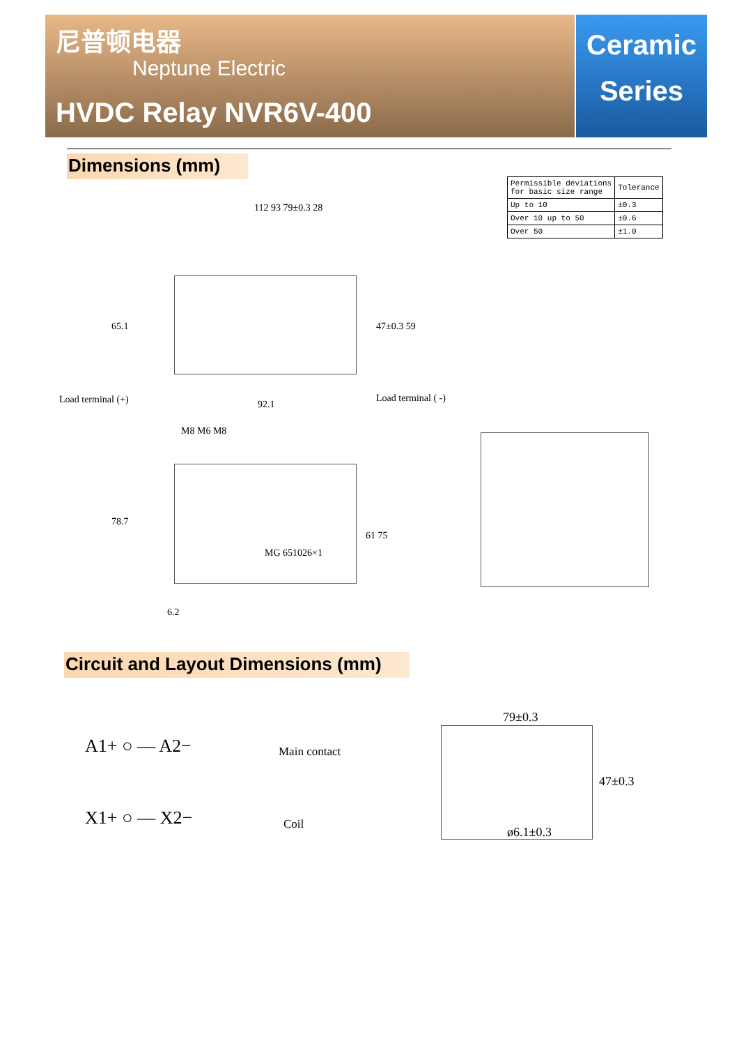尼普顿电器
Neptune Electric
HVDC Relay NVR6V-400
Ceramic
Series
Dimensions (mm)
| Permissible deviations for basic size range | Tolerance |
| --- | --- |
| Up to 10 | ±0.3 |
| Over 10 up to 50 | ±0.6 |
| Over 50 | ±1.0 |
112 93 79±0.3 28
65.1 47±0.3 59
Load terminal (+) 92.1
Load terminal ( -)
M8 M6 M8
78.7
MG 651026×1
61 75
6.2
Circuit and Layout Dimensions (mm)
A1+ ○ — A2− Main contact
X1+ ○ — X2− Coil
79±0.3
47±0.3
ø6.1±0.3